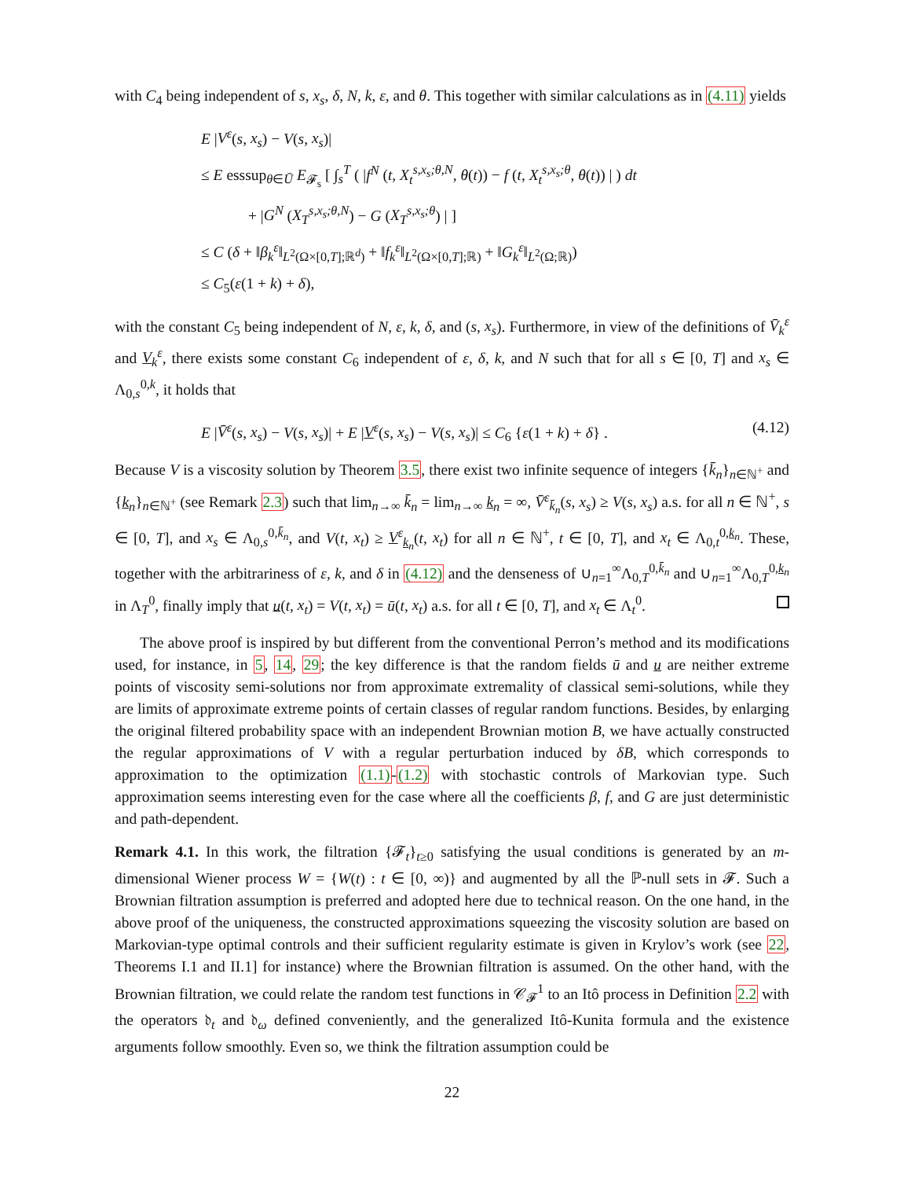with C<sub>4</sub> being independent of s, x<sub>s</sub>, δ, N, k, ε, and θ. This together with similar calculations as in (4.11) yields
E |V<sup>ε</sup>(s, x<sub>s</sub>) − V(s, x<sub>s</sub>)|
≤ E esssup<sub>θ∈Ū</sub> E<sub>𝓕<sub>s</sub></sub> [ ∫<sub>s</sub><sup>T</sup> ( |f<sup>N</sup> (t, X<sub>t</sub><sup>s,x<sub>s</sub>;θ,N</sup>, θ(t)) − f (t, X<sub>t</sub><sup>s,x<sub>s</sub>;θ</sup>, θ(t)) | ) dt
+ |G<sup>N</sup> (X<sub>T</sub><sup>s,x<sub>s</sub>;θ,N</sup>) − G (X<sub>T</sub><sup>s,x<sub>s</sub>;θ</sup>) | ]
≤ C (δ + ‖β<sub>k</sub><sup>ε</sup>‖<sub>L<sup>2</sup>(Ω×[0,T];ℝ<sup>d</sup>)</sub> + ‖f<sub>k</sub><sup>ε</sup>‖<sub>L<sup>2</sup>(Ω×[0,T];ℝ)</sub> + ‖G<sub>k</sub><sup>ε</sup>‖<sub>L<sup>2</sup>(Ω;ℝ)</sub>)
≤ C<sub>5</sub>(ε(1 + k) + δ),
with the constant C<sub>5</sub> being independent of N, ε, k, δ, and (s, x<sub>s</sub>). Furthermore, in view of the definitions of V̄<sub>k</sub><sup>ε</sup> and V<sub>k</sub><sup>ε</sup>, there exists some constant C<sub>6</sub> independent of ε, δ, k, and N such that for all s ∈ [0, T] and x<sub>s</sub> ∈ Λ<sub>0,s</sub><sup>0,k</sup>, it holds that
E |V̄<sup>ε</sup>(s, x<sub>s</sub>) − V(s, x<sub>s</sub>)| + E |V<sup>ε</sup>(s, x<sub>s</sub>) − V(s, x<sub>s</sub>)| ≤ C<sub>6</sub> {ε(1 + k) + δ} . (4.12)
Because V is a viscosity solution by Theorem 3.5, there exist two infinite sequence of integers {k̄<sub>n</sub>}<sub>n∈ℕ<sup>+</sup></sub> and {k<sub>n</sub>}<sub>n∈ℕ<sup>+</sup></sub> (see Remark 2.3) such that lim<sub>n→∞</sub> k̄<sub>n</sub> = lim<sub>n→∞</sub> k<sub>n</sub> = ∞, V̄<sup>ε</sup><sub>k̄<sub>n</sub></sub>(s, x<sub>s</sub>) ≥ V(s, x<sub>s</sub>) a.s. for all n ∈ ℕ<sup>+</sup>, s ∈ [0, T], and x<sub>s</sub> ∈ Λ<sub>0,s</sub><sup>0,k̄<sub>n</sub></sup>, and V(t, x<sub>t</sub>) ≥ V<sup>ε</sup><sub>k<sub>n</sub></sub>(t, x<sub>t</sub>) for all n ∈ ℕ<sup>+</sup>, t ∈ [0, T], and x<sub>t</sub> ∈ Λ<sub>0,t</sub><sup>0,k<sub>n</sub></sup>. These, together with the arbitrariness of ε, k, and δ in (4.12) and the denseness of ∪<sub>n=1</sub><sup>∞</sup>Λ<sub>0,T</sub><sup>0,k̄<sub>n</sub></sup> and ∪<sub>n=1</sub><sup>∞</sup>Λ<sub>0,T</sub><sup>0,k<sub>n</sub></sup> in Λ<sub>T</sub><sup>0</sup>, finally imply that u(t, x<sub>t</sub>) = V(t, x<sub>t</sub>) = ū(t, x<sub>t</sub>) a.s. for all t ∈ [0, T], and x<sub>t</sub> ∈ Λ<sub>t</sub><sup>0</sup>.
The above proof is inspired by but different from the conventional Perron’s method and its modifications used, for instance, in 5, 14, 29; the key difference is that the random fields ū and u are neither extreme points of viscosity semi-solutions nor from approximate extremality of classical semi-solutions, while they are limits of approximate extreme points of certain classes of regular random functions. Besides, by enlarging the original filtered probability space with an independent Brownian motion B, we have actually constructed the regular approximations of V with a regular perturbation induced by δB, which corresponds to approximation to the optimization (1.1)-(1.2) with stochastic controls of Markovian type. Such approximation seems interesting even for the case where all the coefficients β, f, and G are just deterministic and path-dependent.
Remark 4.1. In this work, the filtration {𝓕<sub>t</sub>}<sub>t≥0</sub> satisfying the usual conditions is generated by an m-dimensional Wiener process W = {W(t) : t ∈ [0, ∞)} and augmented by all the ℙ-null sets in 𝓕. Such a Brownian filtration assumption is preferred and adopted here due to technical reason. On the one hand, in the above proof of the uniqueness, the constructed approximations squeezing the viscosity solution are based on Markovian-type optimal controls and their sufficient regularity estimate is given in Krylov’s work (see 22, Theorems I.1 and II.1] for instance) where the Brownian filtration is assumed. On the other hand, with the Brownian filtration, we could relate the random test functions in 𝒞<sub>𝓕</sub><sup>1</sup> to an Itô process in Definition 2.2 with the operators 𝔡<sub>t</sub> and 𝔡<sub>ω</sub> defined conveniently, and the generalized Itô-Kunita formula and the existence arguments follow smoothly. Even so, we think the filtration assumption could be
22